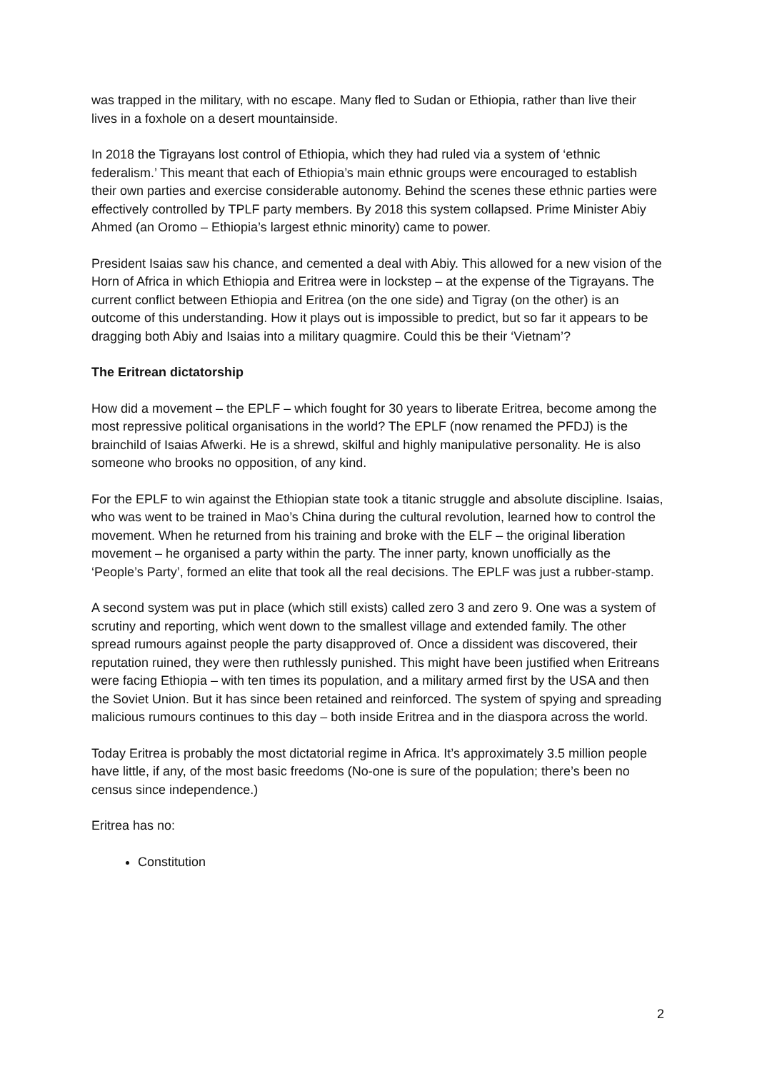was trapped in the military, with no escape. Many fled to Sudan or Ethiopia, rather than live their lives in a foxhole on a desert mountainside.
In 2018 the Tigrayans lost control of Ethiopia, which they had ruled via a system of ‘ethnic federalism.’ This meant that each of Ethiopia’s main ethnic groups were encouraged to establish their own parties and exercise considerable autonomy. Behind the scenes these ethnic parties were effectively controlled by TPLF party members. By 2018 this system collapsed. Prime Minister Abiy Ahmed (an Oromo – Ethiopia’s largest ethnic minority) came to power.
President Isaias saw his chance, and cemented a deal with Abiy. This allowed for a new vision of the Horn of Africa in which Ethiopia and Eritrea were in lockstep – at the expense of the Tigrayans. The current conflict between Ethiopia and Eritrea (on the one side) and Tigray (on the other) is an outcome of this understanding. How it plays out is impossible to predict, but so far it appears to be dragging both Abiy and Isaias into a military quagmire. Could this be their ‘Vietnam’?
The Eritrean dictatorship
How did a movement – the EPLF – which fought for 30 years to liberate Eritrea, become among the most repressive political organisations in the world? The EPLF (now renamed the PFDJ) is the brainchild of Isaias Afwerki. He is a shrewd, skilful and highly manipulative personality. He is also someone who brooks no opposition, of any kind.
For the EPLF to win against the Ethiopian state took a titanic struggle and absolute discipline. Isaias, who was went to be trained in Mao’s China during the cultural revolution, learned how to control the movement. When he returned from his training and broke with the ELF – the original liberation movement – he organised a party within the party. The inner party, known unofficially as the ‘People’s Party’, formed an elite that took all the real decisions. The EPLF was just a rubber-stamp.
A second system was put in place (which still exists) called zero 3 and zero 9. One was a system of scrutiny and reporting, which went down to the smallest village and extended family. The other spread rumours against people the party disapproved of. Once a dissident was discovered, their reputation ruined, they were then ruthlessly punished. This might have been justified when Eritreans were facing Ethiopia – with ten times its population, and a military armed first by the USA and then the Soviet Union. But it has since been retained and reinforced. The system of spying and spreading malicious rumours continues to this day – both inside Eritrea and in the diaspora across the world.
Today Eritrea is probably the most dictatorial regime in Africa. It’s approximately 3.5 million people have little, if any, of the most basic freedoms (No-one is sure of the population; there’s been no census since independence.)
Eritrea has no:
Constitution
2